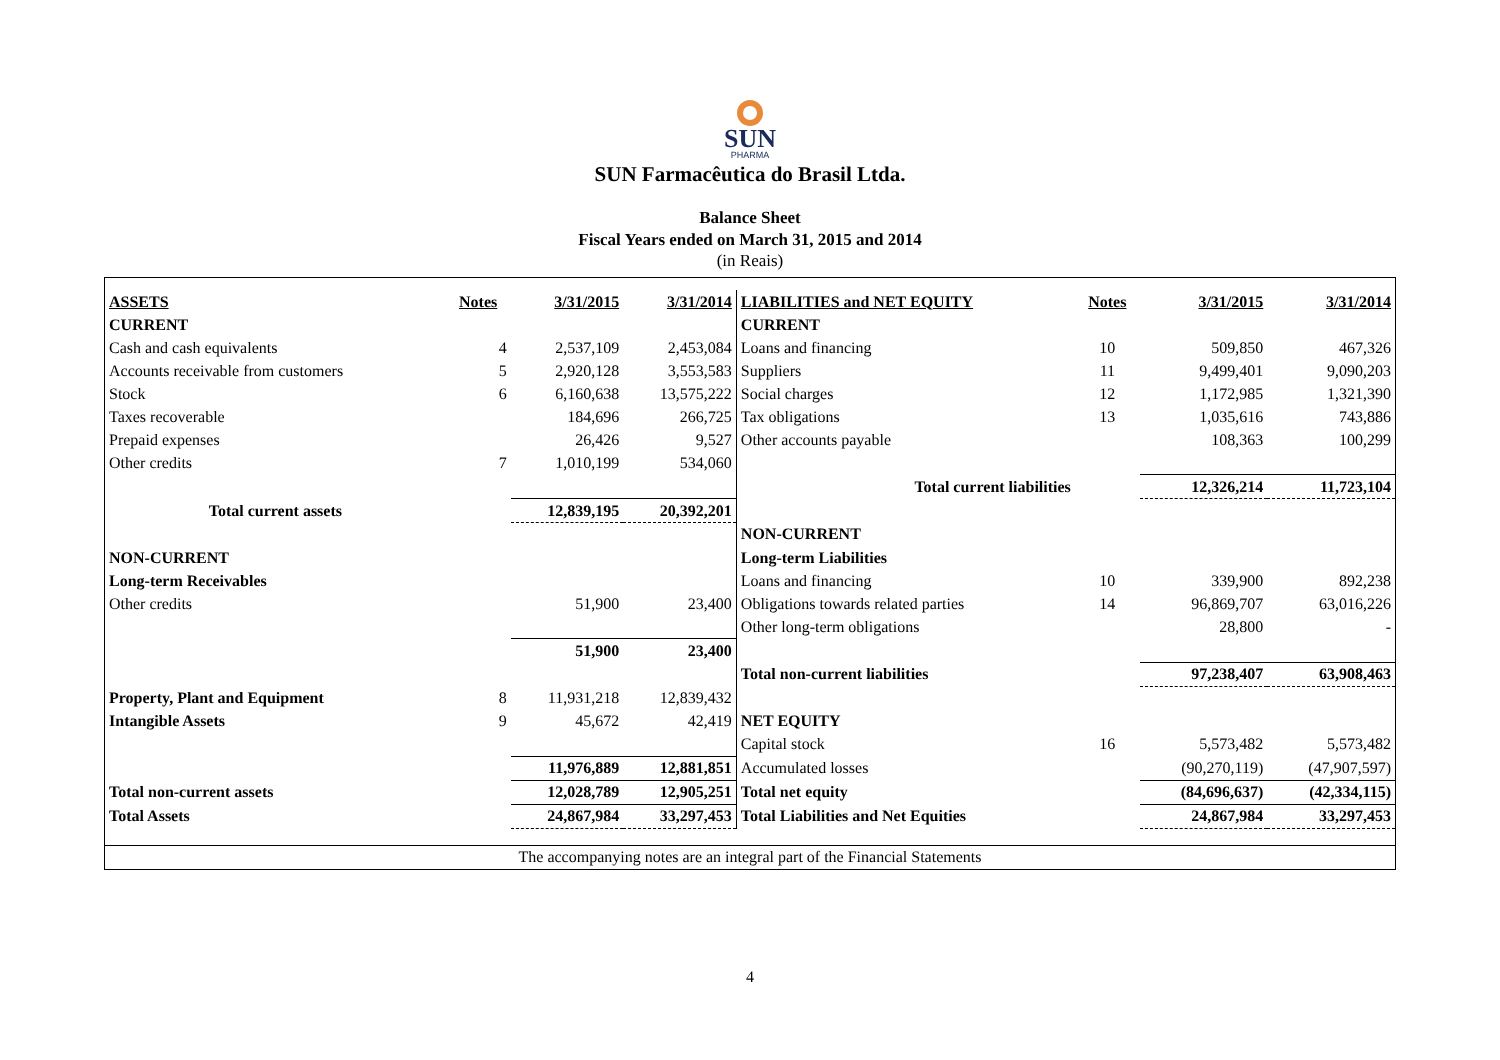SUN
PHARMA
SUN Farmacêutica do Brasil Ltda.
Balance Sheet
Fiscal Years ended on March 31, 2015 and 2014
(in Reais)
| ASSETS | Notes | 3/31/2015 | 3/31/2014 | LIABILITIES and NET EQUITY | Notes | 3/31/2015 | 3/31/2014 |
| --- | --- | --- | --- | --- | --- | --- | --- |
| CURRENT | | | | CURRENT | | | |
| Cash and cash equivalents | 4 | 2,537,109 | 2,453,084 | Loans and financing | 10 | 509,850 | 467,326 |
| Accounts receivable from customers | 5 | 2,920,128 | 3,553,583 | Suppliers | 11 | 9,499,401 | 9,090,203 |
| Stock | 6 | 6,160,638 | 13,575,222 | Social charges | 12 | 1,172,985 | 1,321,390 |
| Taxes recoverable | | 184,696 | 266,725 | Tax obligations | 13 | 1,035,616 | 743,886 |
| Prepaid expenses | | 26,426 | 9,527 | Other accounts payable | | 108,363 | 100,299 |
| Other credits | 7 | 1,010,199 | 534,060 | | | | |
| | | | | Total current liabilities | | 12,326,214 | 11,723,104 |
| Total current assets | | 12,839,195 | 20,392,201 | | | | |
| | | | | NON-CURRENT | | | |
| NON-CURRENT | | | | Long-term Liabilities | | | |
| Long-term Receivables | | | | Loans and financing | 10 | 339,900 | 892,238 |
| Other credits | | 51,900 | 23,400 | Obligations towards related parties | 14 | 96,869,707 | 63,016,226 |
| | | | | Other long-term obligations | | 28,800 | - |
| | | 51,900 | 23,400 | | | | |
| | | | | Total non-current liabilities | | 97,238,407 | 63,908,463 |
| Property, Plant and Equipment | 8 | 11,931,218 | 12,839,432 | | | | |
| Intangible Assets | 9 | 45,672 | 42,419 | NET EQUITY | | | |
| | | | | Capital stock | 16 | 5,573,482 | 5,573,482 |
| | | 11,976,889 | 12,881,851 | Accumulated losses | | (90,270,119) | (47,907,597) |
| Total non-current assets | | 12,028,789 | 12,905,251 | Total net equity | | (84,696,637) | (42,334,115) |
| Total Assets | | 24,867,984 | 33,297,453 | Total Liabilities and Net Equities | | 24,867,984 | 33,297,453 |
| The accompanying notes are an integral part of the Financial Statements | | | | | | | |
4